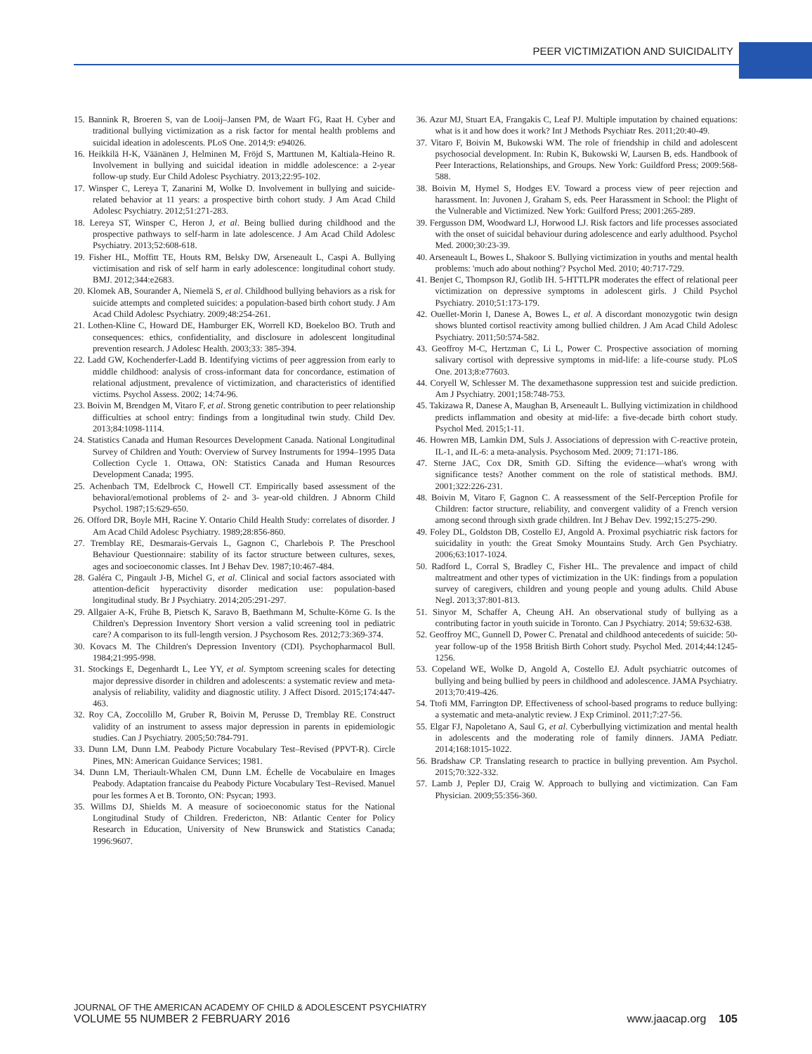PEER VICTIMIZATION AND SUICIDALITY
15. Bannink R, Broeren S, van de Looij–Jansen PM, de Waart FG, Raat H. Cyber and traditional bullying victimization as a risk factor for mental health problems and suicidal ideation in adolescents. PLoS One. 2014;9: e94026.
16. Heikkilä H-K, Väänänen J, Helminen M, Fröjd S, Marttunen M, Kaltiala-Heino R. Involvement in bullying and suicidal ideation in middle adolescence: a 2-year follow-up study. Eur Child Adolesc Psychiatry. 2013;22:95-102.
17. Winsper C, Lereya T, Zanarini M, Wolke D. Involvement in bullying and suicide-related behavior at 11 years: a prospective birth cohort study. J Am Acad Child Adolesc Psychiatry. 2012;51:271-283.
18. Lereya ST, Winsper C, Heron J, et al. Being bullied during childhood and the prospective pathways to self-harm in late adolescence. J Am Acad Child Adolesc Psychiatry. 2013;52:608-618.
19. Fisher HL, Moffitt TE, Houts RM, Belsky DW, Arseneault L, Caspi A. Bullying victimisation and risk of self harm in early adolescence: longitudinal cohort study. BMJ. 2012;344:e2683.
20. Klomek AB, Sourander A, Niemelä S, et al. Childhood bullying behaviors as a risk for suicide attempts and completed suicides: a population-based birth cohort study. J Am Acad Child Adolesc Psychiatry. 2009;48:254-261.
21. Lothen-Kline C, Howard DE, Hamburger EK, Worrell KD, Boekeloo BO. Truth and consequences: ethics, confidentiality, and disclosure in adolescent longitudinal prevention research. J Adolesc Health. 2003;33: 385-394.
22. Ladd GW, Kochenderfer-Ladd B. Identifying victims of peer aggression from early to middle childhood: analysis of cross-informant data for concordance, estimation of relational adjustment, prevalence of victimization, and characteristics of identified victims. Psychol Assess. 2002; 14:74-96.
23. Boivin M, Brendgen M, Vitaro F, et al. Strong genetic contribution to peer relationship difficulties at school entry: findings from a longitudinal twin study. Child Dev. 2013;84:1098-1114.
24. Statistics Canada and Human Resources Development Canada. National Longitudinal Survey of Children and Youth: Overview of Survey Instruments for 1994–1995 Data Collection Cycle 1. Ottawa, ON: Statistics Canada and Human Resources Development Canada; 1995.
25. Achenbach TM, Edelbrock C, Howell CT. Empirically based assessment of the behavioral/emotional problems of 2- and 3- year-old children. J Abnorm Child Psychol. 1987;15:629-650.
26. Offord DR, Boyle MH, Racine Y. Ontario Child Health Study: correlates of disorder. J Am Acad Child Adolesc Psychiatry. 1989;28:856-860.
27. Tremblay RE, Desmarais-Gervais L, Gagnon C, Charlebois P. The Preschool Behaviour Questionnaire: stability of its factor structure between cultures, sexes, ages and socioeconomic classes. Int J Behav Dev. 1987;10:467-484.
28. Galéra C, Pingault J-B, Michel G, et al. Clinical and social factors associated with attention-deficit hyperactivity disorder medication use: population-based longitudinal study. Br J Psychiatry. 2014;205:291-297.
29. Allgaier A-K, Frühe B, Pietsch K, Saravo B, Baethmann M, Schulte-Körne G. Is the Children's Depression Inventory Short version a valid screening tool in pediatric care? A comparison to its full-length version. J Psychosom Res. 2012;73:369-374.
30. Kovacs M. The Children's Depression Inventory (CDI). Psychopharmacol Bull. 1984;21:995-998.
31. Stockings E, Degenhardt L, Lee YY, et al. Symptom screening scales for detecting major depressive disorder in children and adolescents: a systematic review and meta-analysis of reliability, validity and diagnostic utility. J Affect Disord. 2015;174:447-463.
32. Roy CA, Zoccolillo M, Gruber R, Boivin M, Perusse D, Tremblay RE. Construct validity of an instrument to assess major depression in parents in epidemiologic studies. Can J Psychiatry. 2005;50:784-791.
33. Dunn LM, Dunn LM. Peabody Picture Vocabulary Test–Revised (PPVT-R). Circle Pines, MN: American Guidance Services; 1981.
34. Dunn LM, Theriault-Whalen CM, Dunn LM. Échelle de Vocabulaire en Images Peabody. Adaptation francaise du Peabody Picture Vocabulary Test–Revised. Manuel pour les formes A et B. Toronto, ON: Psycan; 1993.
35. Willms DJ, Shields M. A measure of socioeconomic status for the National Longitudinal Study of Children. Fredericton, NB: Atlantic Center for Policy Research in Education, University of New Brunswick and Statistics Canada; 1996:9607.
36. Azur MJ, Stuart EA, Frangakis C, Leaf PJ. Multiple imputation by chained equations: what is it and how does it work? Int J Methods Psychiatr Res. 2011;20:40-49.
37. Vitaro F, Boivin M, Bukowski WM. The role of friendship in child and adolescent psychosocial development. In: Rubin K, Bukowski W, Laursen B, eds. Handbook of Peer Interactions, Relationships, and Groups. New York: Guildford Press; 2009:568-588.
38. Boivin M, Hymel S, Hodges EV. Toward a process view of peer rejection and harassment. In: Juvonen J, Graham S, eds. Peer Harassment in School: the Plight of the Vulnerable and Victimized. New York: Guilford Press; 2001:265-289.
39. Fergusson DM, Woodward LJ, Horwood LJ. Risk factors and life processes associated with the onset of suicidal behaviour during adolescence and early adulthood. Psychol Med. 2000;30:23-39.
40. Arseneault L, Bowes L, Shakoor S. Bullying victimization in youths and mental health problems: 'much ado about nothing'? Psychol Med. 2010; 40:717-729.
41. Benjet C, Thompson RJ, Gotlib IH. 5-HTTLPR moderates the effect of relational peer victimization on depressive symptoms in adolescent girls. J Child Psychol Psychiatry. 2010;51:173-179.
42. Ouellet-Morin I, Danese A, Bowes L, et al. A discordant monozygotic twin design shows blunted cortisol reactivity among bullied children. J Am Acad Child Adolesc Psychiatry. 2011;50:574-582.
43. Geoffroy M-C, Hertzman C, Li L, Power C. Prospective association of morning salivary cortisol with depressive symptoms in mid-life: a life-course study. PLoS One. 2013;8:e77603.
44. Coryell W, Schlesser M. The dexamethasone suppression test and suicide prediction. Am J Psychiatry. 2001;158:748-753.
45. Takizawa R, Danese A, Maughan B, Arseneault L. Bullying victimization in childhood predicts inflammation and obesity at mid-life: a five-decade birth cohort study. Psychol Med. 2015;1-11.
46. Howren MB, Lamkin DM, Suls J. Associations of depression with C-reactive protein, IL-1, and IL-6: a meta-analysis. Psychosom Med. 2009; 71:171-186.
47. Sterne JAC, Cox DR, Smith GD. Sifting the evidence—what's wrong with significance tests? Another comment on the role of statistical methods. BMJ. 2001;322:226-231.
48. Boivin M, Vitaro F, Gagnon C. A reassessment of the Self-Perception Profile for Children: factor structure, reliability, and convergent validity of a French version among second through sixth grade children. Int J Behav Dev. 1992;15:275-290.
49. Foley DL, Goldston DB, Costello EJ, Angold A. Proximal psychiatric risk factors for suicidality in youth: the Great Smoky Mountains Study. Arch Gen Psychiatry. 2006;63:1017-1024.
50. Radford L, Corral S, Bradley C, Fisher HL. The prevalence and impact of child maltreatment and other types of victimization in the UK: findings from a population survey of caregivers, children and young people and young adults. Child Abuse Negl. 2013;37:801-813.
51. Sinyor M, Schaffer A, Cheung AH. An observational study of bullying as a contributing factor in youth suicide in Toronto. Can J Psychiatry. 2014; 59:632-638.
52. Geoffroy MC, Gunnell D, Power C. Prenatal and childhood antecedents of suicide: 50-year follow-up of the 1958 British Birth Cohort study. Psychol Med. 2014;44:1245-1256.
53. Copeland WE, Wolke D, Angold A, Costello EJ. Adult psychiatric outcomes of bullying and being bullied by peers in childhood and adolescence. JAMA Psychiatry. 2013;70:419-426.
54. Ttofi MM, Farrington DP. Effectiveness of school-based programs to reduce bullying: a systematic and meta-analytic review. J Exp Criminol. 2011;7:27-56.
55. Elgar FJ, Napoletano A, Saul G, et al. Cyberbullying victimization and mental health in adolescents and the moderating role of family dinners. JAMA Pediatr. 2014;168:1015-1022.
56. Bradshaw CP. Translating research to practice in bullying prevention. Am Psychol. 2015;70:322-332.
57. Lamb J, Pepler DJ, Craig W. Approach to bullying and victimization. Can Fam Physician. 2009;55:356-360.
JOURNAL OF THE AMERICAN ACADEMY OF CHILD & ADOLESCENT PSYCHIATRY
VOLUME 55 NUMBER 2 FEBRUARY 2016 www.jaacap.org 105